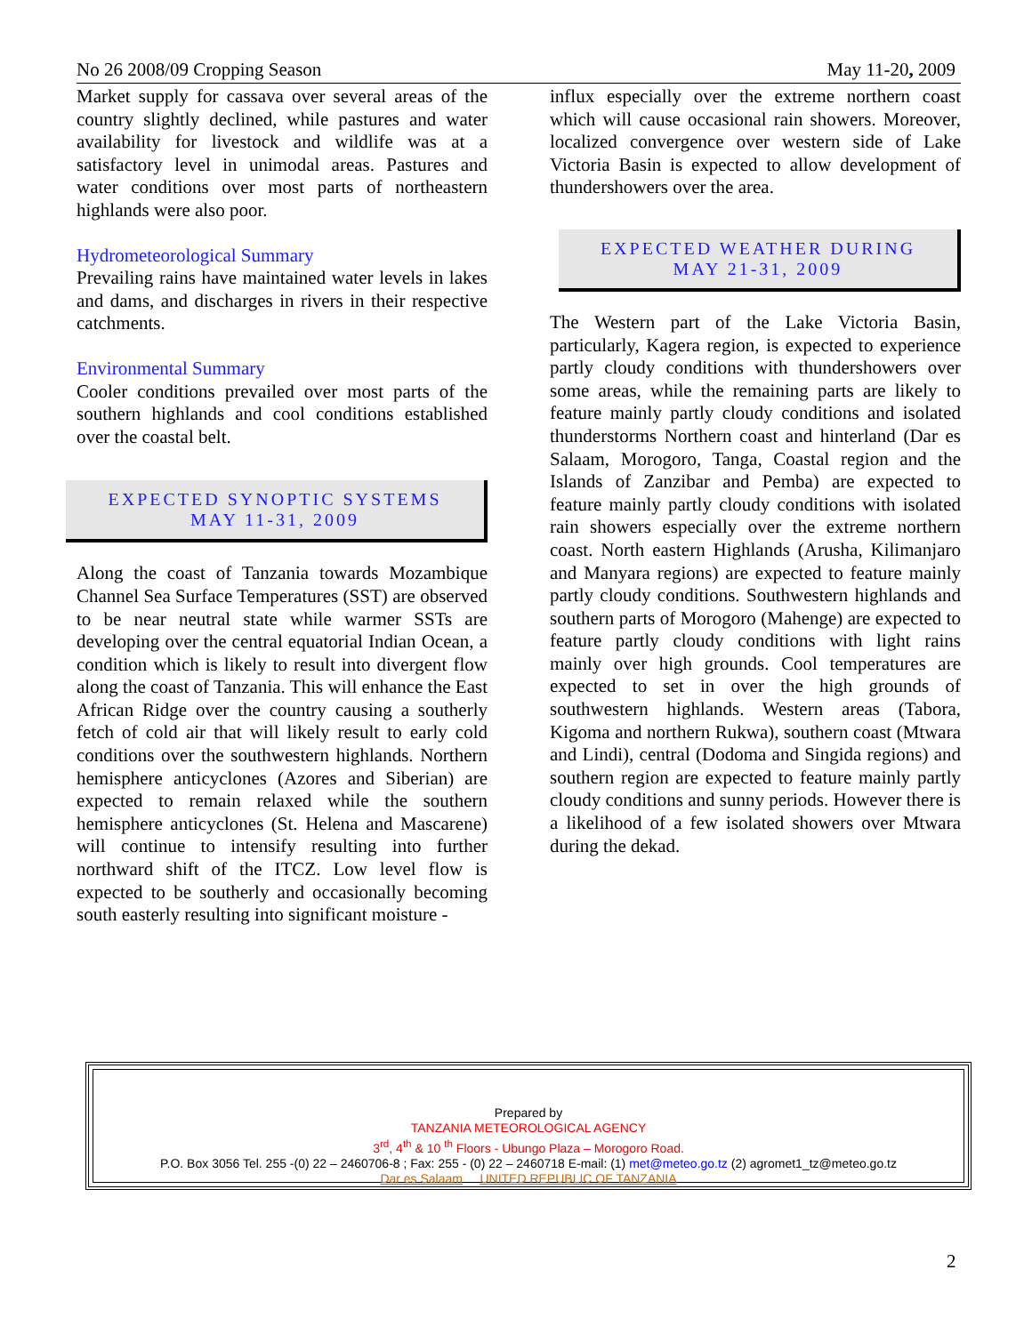No 26 2008/09 Cropping Season May 11-20, 2009
Market supply for cassava over several areas of the country slightly declined, while pastures and water availability for livestock and wildlife was at a satisfactory level in unimodal areas. Pastures and water conditions over most parts of northeastern highlands were also poor.
Hydrometeorological Summary
Prevailing rains have maintained water levels in lakes and dams, and discharges in rivers in their respective catchments.
Environmental Summary
Cooler conditions prevailed over most parts of the southern highlands and cool conditions established over the coastal belt.
EXPECTED SYNOPTIC SYSTEMS
MAY 11-31, 2009
Along the coast of Tanzania towards Mozambique Channel Sea Surface Temperatures (SST) are observed to be near neutral state while warmer SSTs are developing over the central equatorial Indian Ocean, a condition which is likely to result into divergent flow along the coast of Tanzania. This will enhance the East African Ridge over the country causing a southerly fetch of cold air that will likely result to early cold conditions over the southwestern highlands. Northern hemisphere anticyclones (Azores and Siberian) are expected to remain relaxed while the southern hemisphere anticyclones (St. Helena and Mascarene) will continue to intensify resulting into further northward shift of the ITCZ. Low level flow is expected to be southerly and occasionally becoming south easterly resulting into significant moisture -
influx especially over the extreme northern coast which will cause occasional rain showers. Moreover, localized convergence over western side of Lake Victoria Basin is expected to allow development of thundershowers over the area.
EXPECTED WEATHER DURING
MAY 21-31, 2009
The Western part of the Lake Victoria Basin, particularly, Kagera region, is expected to experience partly cloudy conditions with thundershowers over some areas, while the remaining parts are likely to feature mainly partly cloudy conditions and isolated thunderstorms Northern coast and hinterland (Dar es Salaam, Morogoro, Tanga, Coastal region and the Islands of Zanzibar and Pemba) are expected to feature mainly partly cloudy conditions with isolated rain showers especially over the extreme northern coast. North eastern Highlands (Arusha, Kilimanjaro and Manyara regions) are expected to feature mainly partly cloudy conditions. Southwestern highlands and southern parts of Morogoro (Mahenge) are expected to feature partly cloudy conditions with light rains mainly over high grounds. Cool temperatures are expected to set in over the high grounds of southwestern highlands. Western areas (Tabora, Kigoma and northern Rukwa), southern coast (Mtwara and Lindi), central (Dodoma and Singida regions) and southern region are expected to feature mainly partly cloudy conditions and sunny periods. However there is a likelihood of a few isolated showers over Mtwara during the dekad.
Prepared by
TANZANIA METEOROLOGICAL AGENCY
3<sup>rd</sup>, 4<sup>th</sup> & 10 <sup>th</sup> Floors - Ubungo Plaza – Morogoro Road.
P.O. Box 3056 Tel. 255 -(0) 22 – 2460706-8 ; Fax: 255 - (0) 22 – 2460718 E-mail: (1) met@meteo.go.tz (2) agromet1_tz@meteo.go.tz
Dar es Salaam UNITED REPUBLIC OF TANZANIA
2